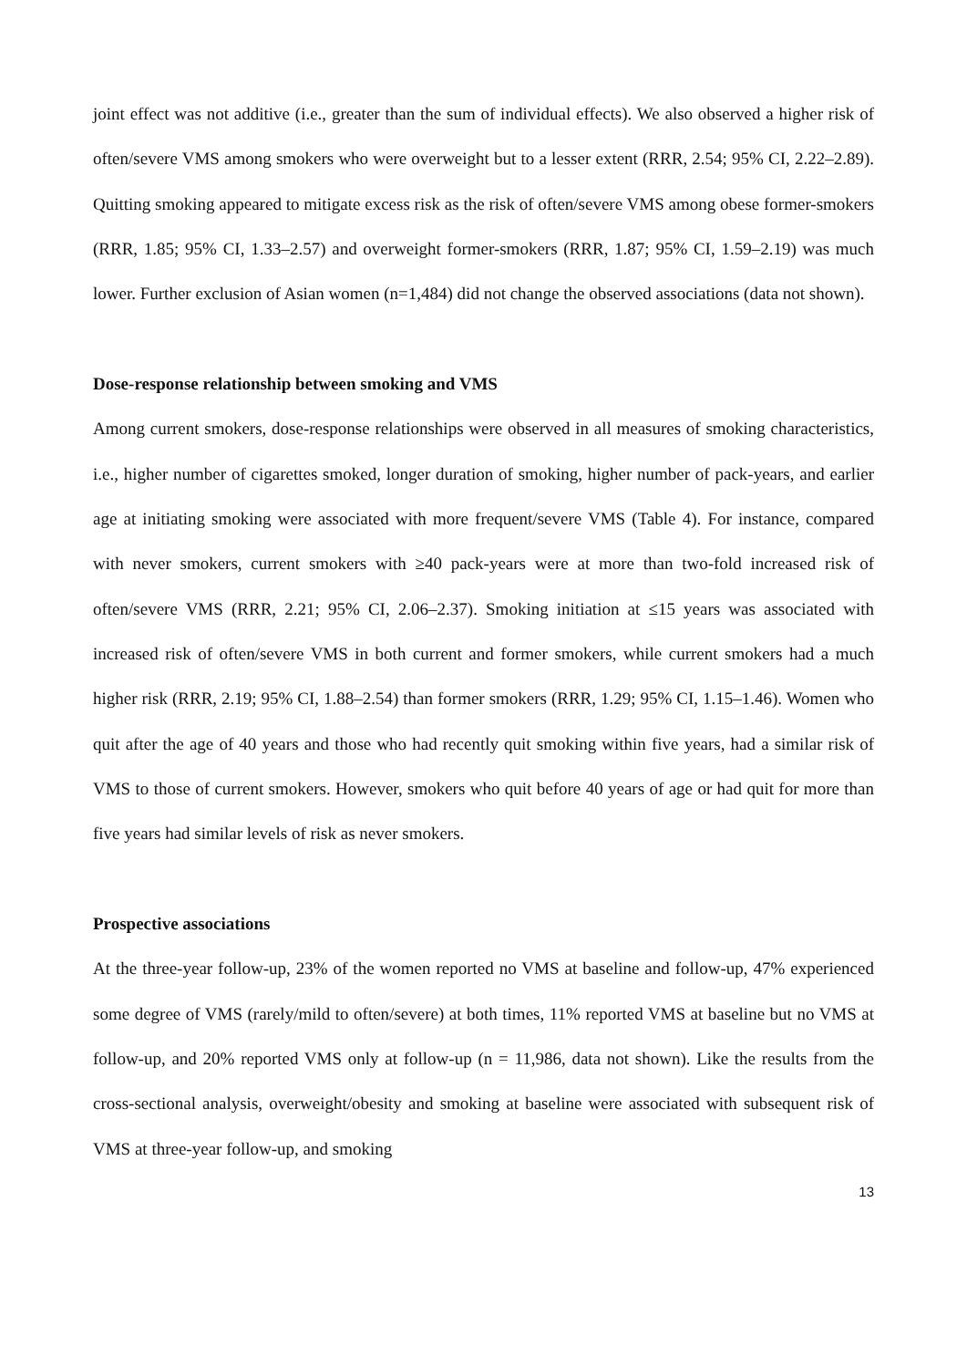joint effect was not additive (i.e., greater than the sum of individual effects). We also observed a higher risk of often/severe VMS among smokers who were overweight but to a lesser extent (RRR, 2.54; 95% CI, 2.22–2.89). Quitting smoking appeared to mitigate excess risk as the risk of often/severe VMS among obese former-smokers (RRR, 1.85; 95% CI, 1.33–2.57) and overweight former-smokers (RRR, 1.87; 95% CI, 1.59–2.19) was much lower. Further exclusion of Asian women (n=1,484) did not change the observed associations (data not shown).
Dose-response relationship between smoking and VMS
Among current smokers, dose-response relationships were observed in all measures of smoking characteristics, i.e., higher number of cigarettes smoked, longer duration of smoking, higher number of pack-years, and earlier age at initiating smoking were associated with more frequent/severe VMS (Table 4). For instance, compared with never smokers, current smokers with ≥40 pack-years were at more than two-fold increased risk of often/severe VMS (RRR, 2.21; 95% CI, 2.06–2.37). Smoking initiation at ≤15 years was associated with increased risk of often/severe VMS in both current and former smokers, while current smokers had a much higher risk (RRR, 2.19; 95% CI, 1.88–2.54) than former smokers (RRR, 1.29; 95% CI, 1.15–1.46). Women who quit after the age of 40 years and those who had recently quit smoking within five years, had a similar risk of VMS to those of current smokers. However, smokers who quit before 40 years of age or had quit for more than five years had similar levels of risk as never smokers.
Prospective associations
At the three-year follow-up, 23% of the women reported no VMS at baseline and follow-up, 47% experienced some degree of VMS (rarely/mild to often/severe) at both times, 11% reported VMS at baseline but no VMS at follow-up, and 20% reported VMS only at follow-up (n = 11,986, data not shown). Like the results from the cross-sectional analysis, overweight/obesity and smoking at baseline were associated with subsequent risk of VMS at three-year follow-up, and smoking
13